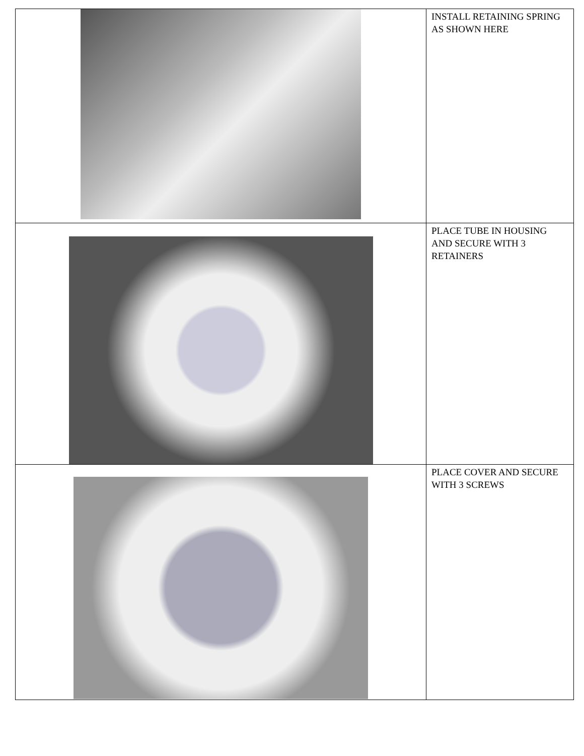| | INSTALL RETAINING SPRING AS SHOWN HERE |
| | PLACE TUBE IN HOUSING AND SECURE WITH 3 RETAINERS |
| | PLACE COVER AND SECURE WITH 3 SCREWS |